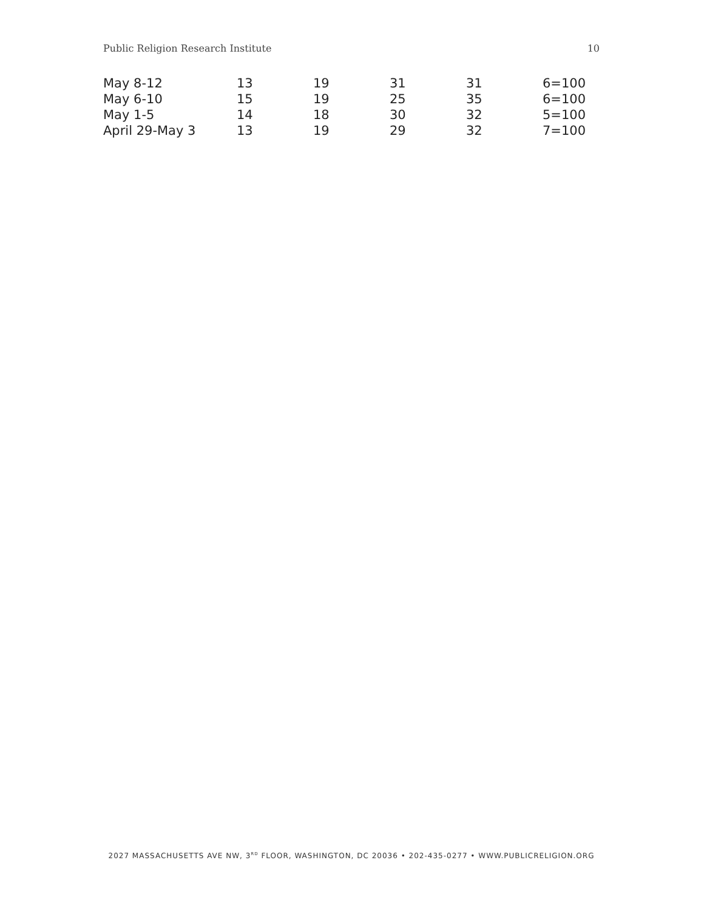Public Religion Research Institute 10
| May 8-12 | 13 | 19 | 31 | 31 | 6=100 |
| May 6-10 | 15 | 19 | 25 | 35 | 6=100 |
| May 1-5 | 14 | 18 | 30 | 32 | 5=100 |
| April 29-May 3 | 13 | 19 | 29 | 32 | 7=100 |
2027 MASSACHUSETTS AVE NW, 3<sup>RD</sup> FLOOR, WASHINGTON, DC 20036 • 202-435-0277 • WWW.PUBLICRELIGION.ORG